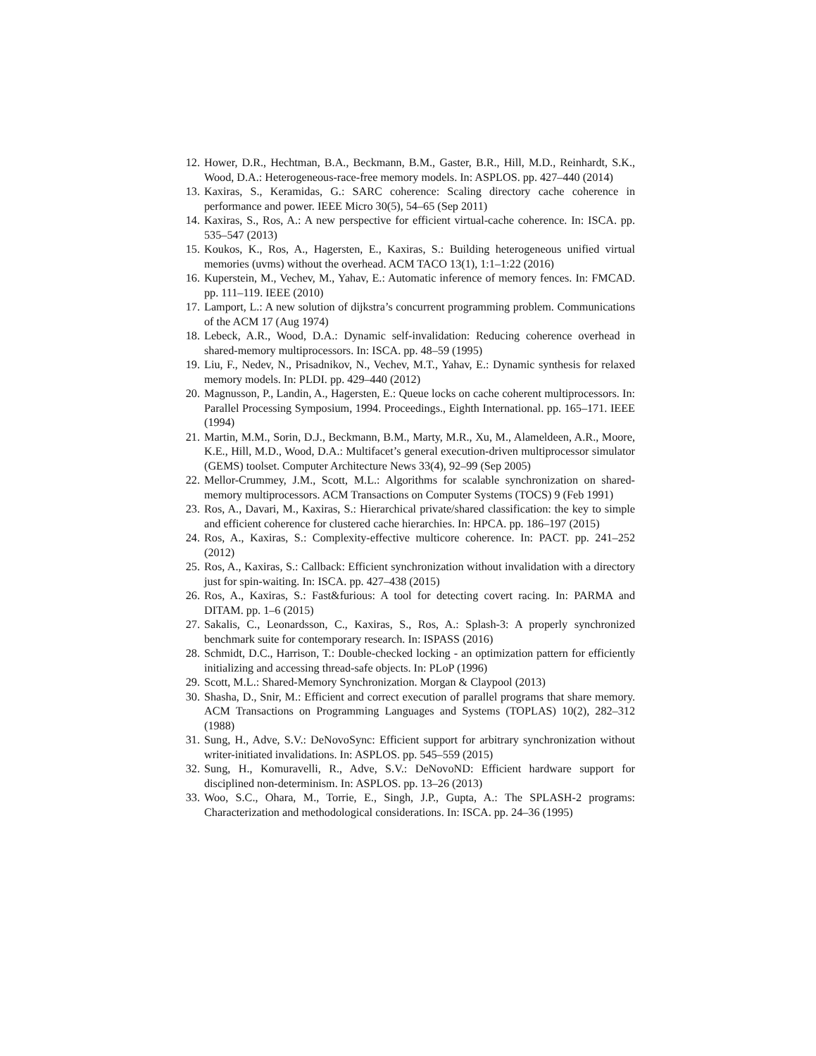12. Hower, D.R., Hechtman, B.A., Beckmann, B.M., Gaster, B.R., Hill, M.D., Reinhardt, S.K., Wood, D.A.: Heterogeneous-race-free memory models. In: ASPLOS. pp. 427–440 (2014)
13. Kaxiras, S., Keramidas, G.: SARC coherence: Scaling directory cache coherence in performance and power. IEEE Micro 30(5), 54–65 (Sep 2011)
14. Kaxiras, S., Ros, A.: A new perspective for efficient virtual-cache coherence. In: ISCA. pp. 535–547 (2013)
15. Koukos, K., Ros, A., Hagersten, E., Kaxiras, S.: Building heterogeneous unified virtual memories (uvms) without the overhead. ACM TACO 13(1), 1:1–1:22 (2016)
16. Kuperstein, M., Vechev, M., Yahav, E.: Automatic inference of memory fences. In: FMCAD. pp. 111–119. IEEE (2010)
17. Lamport, L.: A new solution of dijkstra’s concurrent programming problem. Communications of the ACM 17 (Aug 1974)
18. Lebeck, A.R., Wood, D.A.: Dynamic self-invalidation: Reducing coherence overhead in shared-memory multiprocessors. In: ISCA. pp. 48–59 (1995)
19. Liu, F., Nedev, N., Prisadnikov, N., Vechev, M.T., Yahav, E.: Dynamic synthesis for relaxed memory models. In: PLDI. pp. 429–440 (2012)
20. Magnusson, P., Landin, A., Hagersten, E.: Queue locks on cache coherent multiprocessors. In: Parallel Processing Symposium, 1994. Proceedings., Eighth International. pp. 165–171. IEEE (1994)
21. Martin, M.M., Sorin, D.J., Beckmann, B.M., Marty, M.R., Xu, M., Alameldeen, A.R., Moore, K.E., Hill, M.D., Wood, D.A.: Multifacet’s general execution-driven multiprocessor simulator (GEMS) toolset. Computer Architecture News 33(4), 92–99 (Sep 2005)
22. Mellor-Crummey, J.M., Scott, M.L.: Algorithms for scalable synchronization on shared-memory multiprocessors. ACM Transactions on Computer Systems (TOCS) 9 (Feb 1991)
23. Ros, A., Davari, M., Kaxiras, S.: Hierarchical private/shared classification: the key to simple and efficient coherence for clustered cache hierarchies. In: HPCA. pp. 186–197 (2015)
24. Ros, A., Kaxiras, S.: Complexity-effective multicore coherence. In: PACT. pp. 241–252 (2012)
25. Ros, A., Kaxiras, S.: Callback: Efficient synchronization without invalidation with a directory just for spin-waiting. In: ISCA. pp. 427–438 (2015)
26. Ros, A., Kaxiras, S.: Fast&furious: A tool for detecting covert racing. In: PARMA and DITAM. pp. 1–6 (2015)
27. Sakalis, C., Leonardsson, C., Kaxiras, S., Ros, A.: Splash-3: A properly synchronized benchmark suite for contemporary research. In: ISPASS (2016)
28. Schmidt, D.C., Harrison, T.: Double-checked locking - an optimization pattern for efficiently initializing and accessing thread-safe objects. In: PLoP (1996)
29. Scott, M.L.: Shared-Memory Synchronization. Morgan & Claypool (2013)
30. Shasha, D., Snir, M.: Efficient and correct execution of parallel programs that share memory. ACM Transactions on Programming Languages and Systems (TOPLAS) 10(2), 282–312 (1988)
31. Sung, H., Adve, S.V.: DeNovoSync: Efficient support for arbitrary synchronization without writer-initiated invalidations. In: ASPLOS. pp. 545–559 (2015)
32. Sung, H., Komuravelli, R., Adve, S.V.: DeNovoND: Efficient hardware support for disciplined non-determinism. In: ASPLOS. pp. 13–26 (2013)
33. Woo, S.C., Ohara, M., Torrie, E., Singh, J.P., Gupta, A.: The SPLASH-2 programs: Characterization and methodological considerations. In: ISCA. pp. 24–36 (1995)